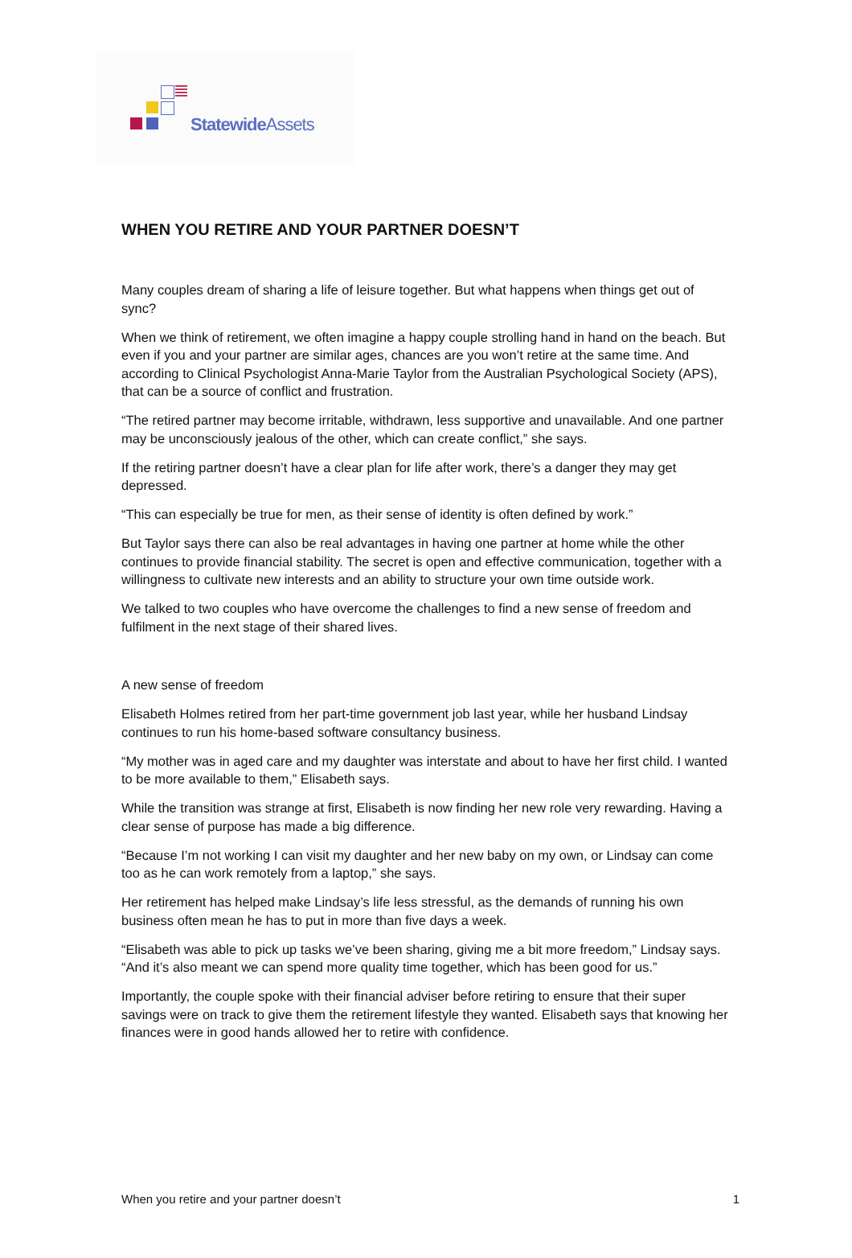Statewide Assets
WHEN YOU RETIRE AND YOUR PARTNER DOESN’T
Many couples dream of sharing a life of leisure together. But what happens when things get out of sync?
When we think of retirement, we often imagine a happy couple strolling hand in hand on the beach. But even if you and your partner are similar ages, chances are you won’t retire at the same time. And according to Clinical Psychologist Anna-Marie Taylor from the Australian Psychological Society (APS), that can be a source of conflict and frustration.
“The retired partner may become irritable, withdrawn, less supportive and unavailable. And one partner may be unconsciously jealous of the other, which can create conflict,” she says.
If the retiring partner doesn’t have a clear plan for life after work, there’s a danger they may get depressed.
“This can especially be true for men, as their sense of identity is often defined by work.”
But Taylor says there can also be real advantages in having one partner at home while the other continues to provide financial stability. The secret is open and effective communication, together with a willingness to cultivate new interests and an ability to structure your own time outside work.
We talked to two couples who have overcome the challenges to find a new sense of freedom and fulfilment in the next stage of their shared lives.
A new sense of freedom
Elisabeth Holmes retired from her part-time government job last year, while her husband Lindsay continues to run his home-based software consultancy business.
“My mother was in aged care and my daughter was interstate and about to have her first child. I wanted to be more available to them,” Elisabeth says.
While the transition was strange at first, Elisabeth is now finding her new role very rewarding. Having a clear sense of purpose has made a big difference.
“Because I’m not working I can visit my daughter and her new baby on my own, or Lindsay can come too as he can work remotely from a laptop,” she says.
Her retirement has helped make Lindsay’s life less stressful, as the demands of running his own business often mean he has to put in more than five days a week.
“Elisabeth was able to pick up tasks we’ve been sharing, giving me a bit more freedom,” Lindsay says. “And it’s also meant we can spend more quality time together, which has been good for us.”
Importantly, the couple spoke with their financial adviser before retiring to ensure that their super savings were on track to give them the retirement lifestyle they wanted. Elisabeth says that knowing her finances were in good hands allowed her to retire with confidence.
When you retire and your partner doesn’t 1